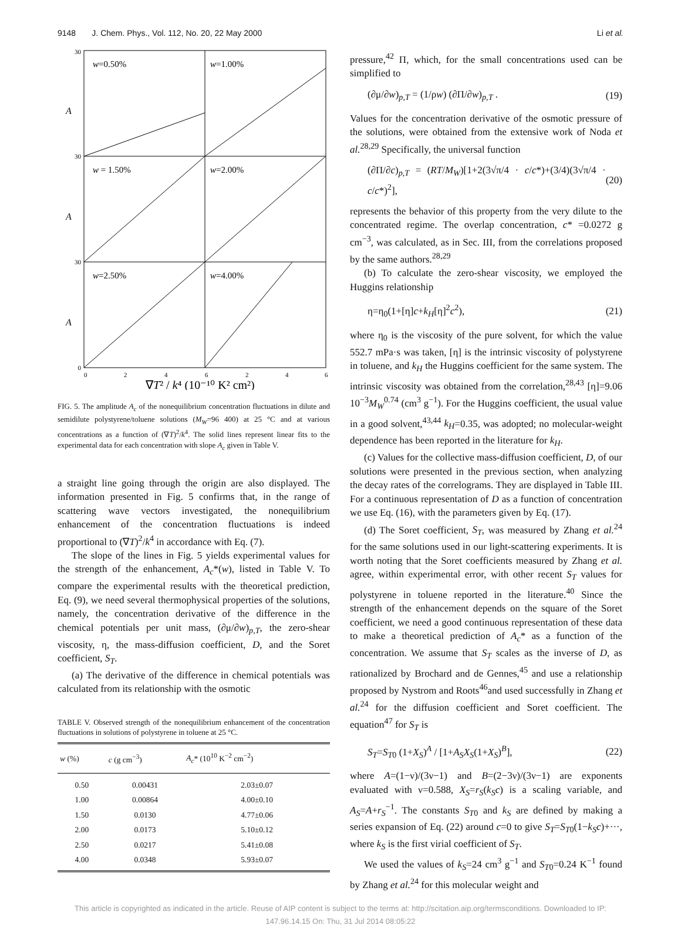9148 J. Chem. Phys., Vol. 112, No. 20, 22 May 2000 Li et al.
w=0.50%
w=1.00%
w = 1.50%
w=2.00%
w=2.50%
w=4.00%
A
A
A
30
30
30
0
0
2
4
6
2
4
6
∇T² / k⁴ (10⁻¹⁰ K² cm²)
FIG. 5. The amplitude A<sub>c</sub> of the nonequilibrium concentration fluctuations in dilute and semidilute polystyrene/toluene solutions (M<sub>W</sub>=96 400) at 25 °C and at various concentrations as a function of (∇T)<sup>2</sup>/k<sup>4</sup>. The solid lines represent linear fits to the experimental data for each concentration with slope A<sub>c</sub> given in Table V.
a straight line going through the origin are also displayed. The information presented in Fig. 5 confirms that, in the range of scattering wave vectors investigated, the nonequilibrium enhancement of the concentration fluctuations is indeed proportional to (∇T)<sup>2</sup>/k<sup>4</sup> in accordance with Eq. (7).
The slope of the lines in Fig. 5 yields experimental values for the strength of the enhancement, A<sub>c</sub>*(w), listed in Table V. To compare the experimental results with the theoretical prediction, Eq. (9), we need several thermophysical properties of the solutions, namely, the concentration derivative of the difference in the chemical potentials per unit mass, (∂μ/∂w)<sub>p,T</sub>, the zero-shear viscosity, η, the mass-diffusion coefficient, D, and the Soret coefficient, S<sub>T</sub>.
(a) The derivative of the difference in chemical potentials was calculated from its relationship with the osmotic
TABLE V. Observed strength of the nonequilibrium enhancement of the concentration fluctuations in solutions of polystyrene in toluene at 25 °C.
| w (%) | c (g cm<sup>−3</sup>) | A<sub>c</sub> * (10<sup>10</sup> K<sup>−2</sup> cm<sup>−2</sup>) |
| --- | --- | --- |
| 0.50 | 0.00431 | 2.03±0.07 |
| 1.00 | 0.00864 | 4.00±0.10 |
| 1.50 | 0.0130 | 4.77±0.06 |
| 2.00 | 0.0173 | 5.10±0.12 |
| 2.50 | 0.0217 | 5.41±0.08 |
| 4.00 | 0.0348 | 5.93±0.07 |
pressure,<sup>42</sup> Π, which, for the small concentrations used can be simplified to
(∂μ/∂w)<sub>p,T</sub> = (1/ρw) (∂Π/∂w)<sub>p,T</sub> . (19)
Values for the concentration derivative of the osmotic pressure of the solutions, were obtained from the extensive work of Noda et al.<sup>28,29</sup> Specifically, the universal function
(∂Π/∂c)<sub>p,T</sub> = (RT/M<sub>W</sub>)[1+2(3√π/4 · c/c*)+(3/4)(3√π/4 · c/c*)<sup>2</sup>], (20)
represents the behavior of this property from the very dilute to the concentrated regime. The overlap concentration, c* =0.0272 g cm<sup>−3</sup>, was calculated, as in Sec. III, from the correlations proposed by the same authors.<sup>28,29</sup>
(b) To calculate the zero-shear viscosity, we employed the Huggins relationship
η=η<sub>0</sub>(1+[η]c+k<sub>H</sub>[η]<sup>2</sup>c<sup>2</sup>), (21)
where η<sub>0</sub> is the viscosity of the pure solvent, for which the value 552.7 mPa·s was taken, [η] is the intrinsic viscosity of polystyrene in toluene, and k<sub>H</sub> the Huggins coefficient for the same system. The intrinsic viscosity was obtained from the correlation,<sup>28,43</sup> [η]=9.06 10<sup>−3</sup>M<sub>W</sub><sup>0.74</sup> (cm<sup>3</sup> g<sup>−1</sup>). For the Huggins coefficient, the usual value in a good solvent,<sup>43,44</sup> k<sub>H</sub>=0.35, was adopted; no molecular-weight dependence has been reported in the literature for k<sub>H</sub>.
(c) Values for the collective mass-diffusion coefficient, D, of our solutions were presented in the previous section, when analyzing the decay rates of the correlograms. They are displayed in Table III. For a continuous representation of D as a function of concentration we use Eq. (16), with the parameters given by Eq. (17).
(d) The Soret coefficient, S<sub>T</sub>, was measured by Zhang et al.<sup>24</sup> for the same solutions used in our light-scattering experiments. It is worth noting that the Soret coefficients measured by Zhang et al. agree, within experimental error, with other recent S<sub>T</sub> values for polystyrene in toluene reported in the literature.<sup>40</sup> Since the strength of the enhancement depends on the square of the Soret coefficient, we need a good continuous representation of these data to make a theoretical prediction of A<sub>c</sub>* as a function of the concentration. We assume that S<sub>T</sub> scales as the inverse of D, as rationalized by Brochard and de Gennes,<sup>45</sup> and use a relationship proposed by Nystrom and Roots<sup>46</sup>and used successfully in Zhang et al.<sup>24</sup> for the diffusion coefficient and Soret coefficient. The equation<sup>47</sup> for S<sub>T</sub> is
S<sub>T</sub>=S<sub>T0</sub> (1+X<sub>S</sub>)<sup>A</sup> / [1+A<sub>S</sub>X<sub>S</sub>(1+X<sub>S</sub>)<sup>B</sup>], (22)
where A=(1−ν)/(3ν−1) and B=(2−3ν)/(3ν−1) are exponents evaluated with ν=0.588, X<sub>S</sub>=r<sub>S</sub>(k<sub>S</sub>c) is a scaling variable, and A<sub>S</sub>=A+r<sub>S</sub><sup>−1</sup>. The constants S<sub>T0</sub> and k<sub>S</sub> are defined by making a series expansion of Eq. (22) around c=0 to give S<sub>T</sub>=S<sub>T0</sub>(1−k<sub>S</sub>c)+···, where k<sub>S</sub> is the first virial coefficient of S<sub>T</sub>.
We used the values of k<sub>S</sub>=24 cm<sup>3</sup> g<sup>−1</sup> and S<sub>T0</sub>=0.24 K<sup>−1</sup> found by Zhang et al.<sup>24</sup> for this molecular weight and
This article is copyrighted as indicated in the article. Reuse of AIP content is subject to the terms at: http://scitation.aip.org/termsconditions. Downloaded to IP:
147.96.14.15 On: Thu, 31 Jul 2014 08:05:22